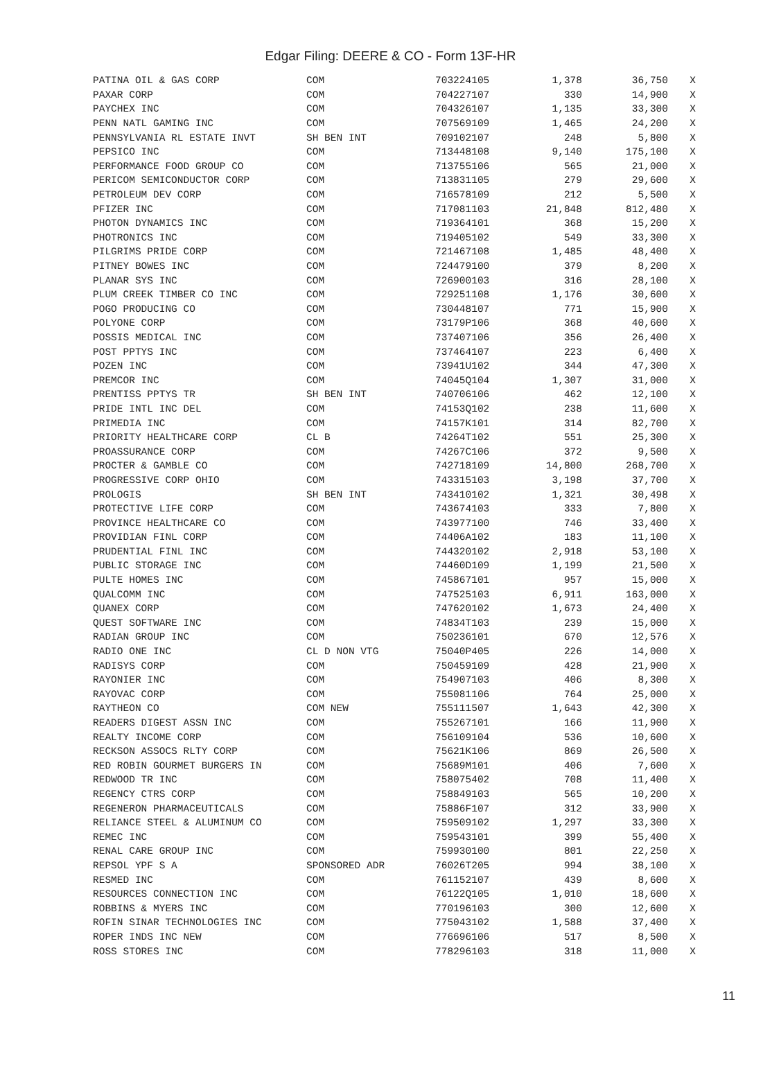Edgar Filing: DEERE & CO - Form 13F-HR
| PATINA OIL & GAS CORP | COM | 703224105 | 1,378 | 36,750 | X |
| PAXAR CORP | COM | 704227107 | 330 | 14,900 | X |
| PAYCHEX INC | COM | 704326107 | 1,135 | 33,300 | X |
| PENN NATL GAMING INC | COM | 707569109 | 1,465 | 24,200 | X |
| PENNSYLVANIA RL ESTATE INVT | SH BEN INT | 709102107 | 248 | 5,800 | X |
| PEPSICO INC | COM | 713448108 | 9,140 | 175,100 | X |
| PERFORMANCE FOOD GROUP CO | COM | 713755106 | 565 | 21,000 | X |
| PERICOM SEMICONDUCTOR CORP | COM | 713831105 | 279 | 29,600 | X |
| PETROLEUM DEV CORP | COM | 716578109 | 212 | 5,500 | X |
| PFIZER INC | COM | 717081103 | 21,848 | 812,480 | X |
| PHOTON DYNAMICS INC | COM | 719364101 | 368 | 15,200 | X |
| PHOTRONICS INC | COM | 719405102 | 549 | 33,300 | X |
| PILGRIMS PRIDE CORP | COM | 721467108 | 1,485 | 48,400 | X |
| PITNEY BOWES INC | COM | 724479100 | 379 | 8,200 | X |
| PLANAR SYS INC | COM | 726900103 | 316 | 28,100 | X |
| PLUM CREEK TIMBER CO INC | COM | 729251108 | 1,176 | 30,600 | X |
| POGO PRODUCING CO | COM | 730448107 | 771 | 15,900 | X |
| POLYONE CORP | COM | 73179P106 | 368 | 40,600 | X |
| POSSIS MEDICAL INC | COM | 737407106 | 356 | 26,400 | X |
| POST PPTYS INC | COM | 737464107 | 223 | 6,400 | X |
| POZEN INC | COM | 73941U102 | 344 | 47,300 | X |
| PREMCOR INC | COM | 74045Q104 | 1,307 | 31,000 | X |
| PRENTISS PPTYS TR | SH BEN INT | 740706106 | 462 | 12,100 | X |
| PRIDE INTL INC DEL | COM | 74153Q102 | 238 | 11,600 | X |
| PRIMEDIA INC | COM | 74157K101 | 314 | 82,700 | X |
| PRIORITY HEALTHCARE CORP | CL B | 74264T102 | 551 | 25,300 | X |
| PROASSURANCE CORP | COM | 74267C106 | 372 | 9,500 | X |
| PROCTER & GAMBLE CO | COM | 742718109 | 14,800 | 268,700 | X |
| PROGRESSIVE CORP OHIO | COM | 743315103 | 3,198 | 37,700 | X |
| PROLOGIS | SH BEN INT | 743410102 | 1,321 | 30,498 | X |
| PROTECTIVE LIFE CORP | COM | 743674103 | 333 | 7,800 | X |
| PROVINCE HEALTHCARE CO | COM | 743977100 | 746 | 33,400 | X |
| PROVIDIAN FINL CORP | COM | 74406A102 | 183 | 11,100 | X |
| PRUDENTIAL FINL INC | COM | 744320102 | 2,918 | 53,100 | X |
| PUBLIC STORAGE INC | COM | 74460D109 | 1,199 | 21,500 | X |
| PULTE HOMES INC | COM | 745867101 | 957 | 15,000 | X |
| QUALCOMM INC | COM | 747525103 | 6,911 | 163,000 | X |
| QUANEX CORP | COM | 747620102 | 1,673 | 24,400 | X |
| QUEST SOFTWARE INC | COM | 74834T103 | 239 | 15,000 | X |
| RADIAN GROUP INC | COM | 750236101 | 670 | 12,576 | X |
| RADIO ONE INC | CL D NON VTG | 75040P405 | 226 | 14,000 | X |
| RADISYS CORP | COM | 750459109 | 428 | 21,900 | X |
| RAYONIER INC | COM | 754907103 | 406 | 8,300 | X |
| RAYOVAC CORP | COM | 755081106 | 764 | 25,000 | X |
| RAYTHEON CO | COM NEW | 755111507 | 1,643 | 42,300 | X |
| READERS DIGEST ASSN INC | COM | 755267101 | 166 | 11,900 | X |
| REALTY INCOME CORP | COM | 756109104 | 536 | 10,600 | X |
| RECKSON ASSOCS RLTY CORP | COM | 75621K106 | 869 | 26,500 | X |
| RED ROBIN GOURMET BURGERS IN | COM | 75689M101 | 406 | 7,600 | X |
| REDWOOD TR INC | COM | 758075402 | 708 | 11,400 | X |
| REGENCY CTRS CORP | COM | 758849103 | 565 | 10,200 | X |
| REGENERON PHARMACEUTICALS | COM | 75886F107 | 312 | 33,900 | X |
| RELIANCE STEEL & ALUMINUM CO | COM | 759509102 | 1,297 | 33,300 | X |
| REMEC INC | COM | 759543101 | 399 | 55,400 | X |
| RENAL CARE GROUP INC | COM | 759930100 | 801 | 22,250 | X |
| REPSOL YPF S A | SPONSORED ADR | 76026T205 | 994 | 38,100 | X |
| RESMED INC | COM | 761152107 | 439 | 8,600 | X |
| RESOURCES CONNECTION INC | COM | 76122Q105 | 1,010 | 18,600 | X |
| ROBBINS & MYERS INC | COM | 770196103 | 300 | 12,600 | X |
| ROFIN SINAR TECHNOLOGIES INC | COM | 775043102 | 1,588 | 37,400 | X |
| ROPER INDS INC NEW | COM | 776696106 | 517 | 8,500 | X |
| ROSS STORES INC | COM | 778296103 | 318 | 11,000 | X |
11